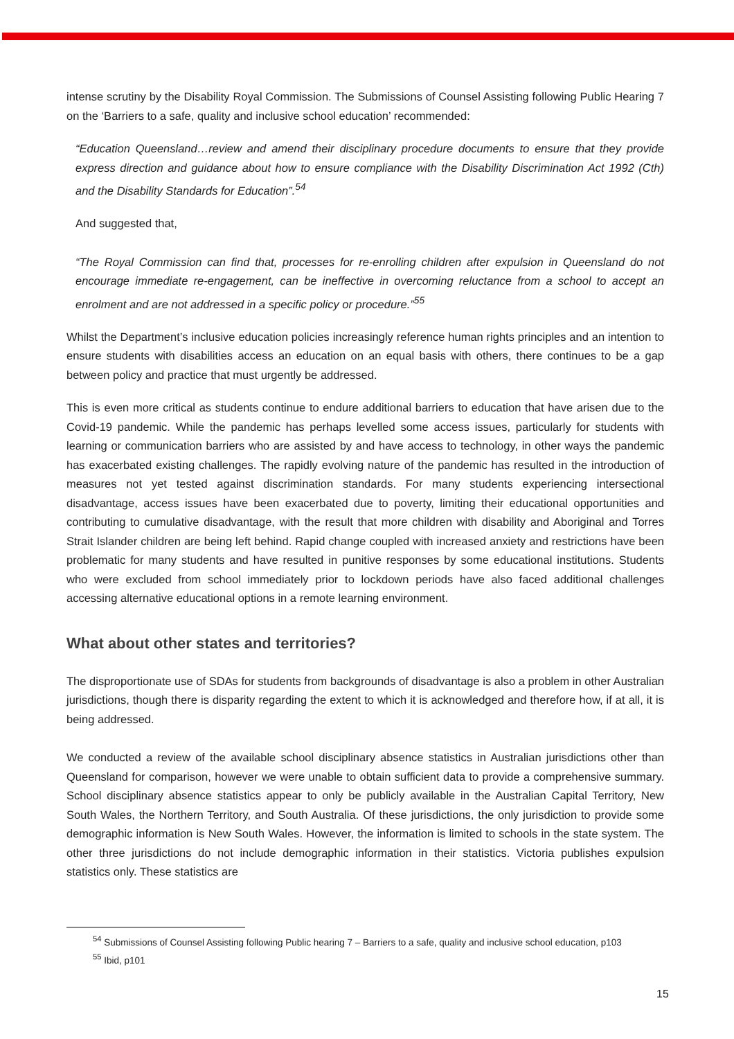intense scrutiny by the Disability Royal Commission. The Submissions of Counsel Assisting following Public Hearing 7 on the ‘Barriers to a safe, quality and inclusive school education’ recommended:
“Education Queensland…review and amend their disciplinary procedure documents to ensure that they provide express direction and guidance about how to ensure compliance with the Disability Discrimination Act 1992 (Cth) and the Disability Standards for Education”.<sup>54</sup>
And suggested that,
“The Royal Commission can find that, processes for re-enrolling children after expulsion in Queensland do not encourage immediate re-engagement, can be ineffective in overcoming reluctance from a school to accept an enrolment and are not addressed in a specific policy or procedure.”<sup>55</sup>
Whilst the Department’s inclusive education policies increasingly reference human rights principles and an intention to ensure students with disabilities access an education on an equal basis with others, there continues to be a gap between policy and practice that must urgently be addressed.
This is even more critical as students continue to endure additional barriers to education that have arisen due to the Covid-19 pandemic. While the pandemic has perhaps levelled some access issues, particularly for students with learning or communication barriers who are assisted by and have access to technology, in other ways the pandemic has exacerbated existing challenges. The rapidly evolving nature of the pandemic has resulted in the introduction of measures not yet tested against discrimination standards. For many students experiencing intersectional disadvantage, access issues have been exacerbated due to poverty, limiting their educational opportunities and contributing to cumulative disadvantage, with the result that more children with disability and Aboriginal and Torres Strait Islander children are being left behind. Rapid change coupled with increased anxiety and restrictions have been problematic for many students and have resulted in punitive responses by some educational institutions. Students who were excluded from school immediately prior to lockdown periods have also faced additional challenges accessing alternative educational options in a remote learning environment.
What about other states and territories?
The disproportionate use of SDAs for students from backgrounds of disadvantage is also a problem in other Australian jurisdictions, though there is disparity regarding the extent to which it is acknowledged and therefore how, if at all, it is being addressed.
We conducted a review of the available school disciplinary absence statistics in Australian jurisdictions other than Queensland for comparison, however we were unable to obtain sufficient data to provide a comprehensive summary. School disciplinary absence statistics appear to only be publicly available in the Australian Capital Territory, New South Wales, the Northern Territory, and South Australia. Of these jurisdictions, the only jurisdiction to provide some demographic information is New South Wales. However, the information is limited to schools in the state system. The other three jurisdictions do not include demographic information in their statistics. Victoria publishes expulsion statistics only. These statistics are
<sup>54</sup> Submissions of Counsel Assisting following Public hearing 7 – Barriers to a safe, quality and inclusive school education, p103
<sup>55</sup> Ibid, p101
15